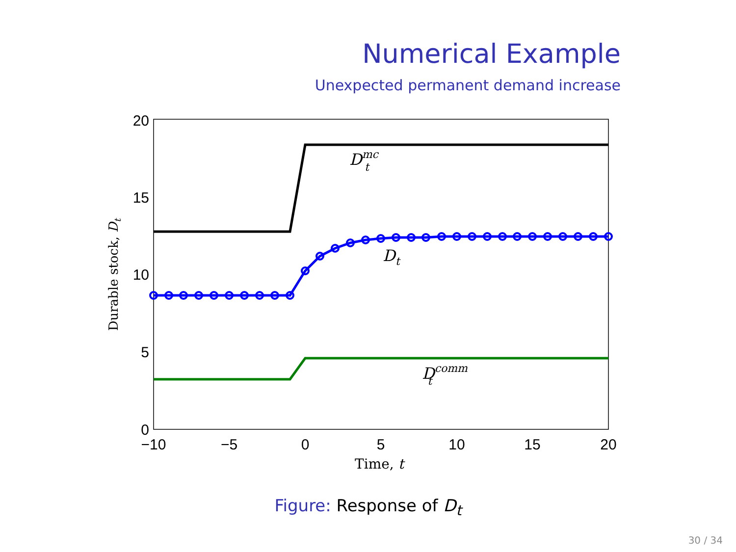Numerical Example
Unexpected permanent demand increase
20
15
10
5
0
−10
−5
0
5
10
15
20
Time, t
Durable stock, Dt
Dmc t
Dt
Dcomm t
Figure: Response of D<sub>t</sub>
30 / 34